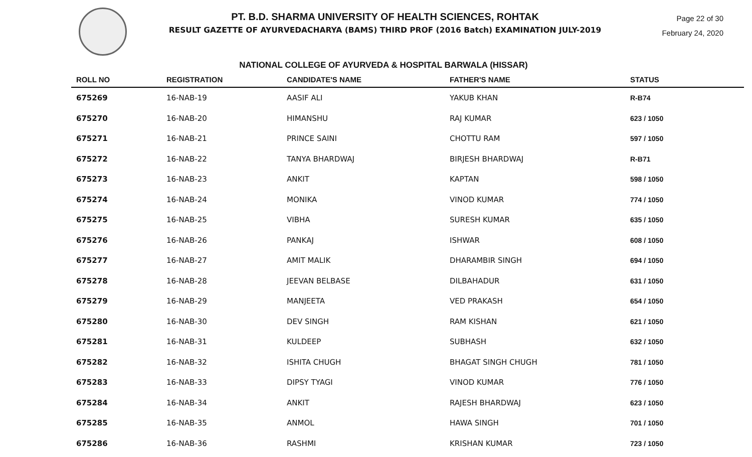PT. B.D. SHARMA UNIVERSITY OF HEALTH SCIENCES, ROHTAK
RESULT GAZETTE OF AYURVEDACHARYA (BAMS) THIRD PROF (2016 Batch) EXAMINATION JULY-2019
Page 22 of 30
February 24, 2020
NATIONAL COLLEGE OF AYURVEDA & HOSPITAL BARWALA (HISSAR)
| ROLL NO | REGISTRATION | CANDIDATE'S NAME | FATHER'S NAME | STATUS |
| --- | --- | --- | --- | --- |
| 675269 | 16-NAB-19 | AASIF ALI | YAKUB KHAN | R-B74 |
| 675270 | 16-NAB-20 | HIMANSHU | RAJ KUMAR | 623 / 1050 |
| 675271 | 16-NAB-21 | PRINCE SAINI | CHOTTU RAM | 597 / 1050 |
| 675272 | 16-NAB-22 | TANYA BHARDWAJ | BIRJESH BHARDWAJ | R-B71 |
| 675273 | 16-NAB-23 | ANKIT | KAPTAN | 598 / 1050 |
| 675274 | 16-NAB-24 | MONIKA | VINOD KUMAR | 774 / 1050 |
| 675275 | 16-NAB-25 | VIBHA | SURESH KUMAR | 635 / 1050 |
| 675276 | 16-NAB-26 | PANKAJ | ISHWAR | 608 / 1050 |
| 675277 | 16-NAB-27 | AMIT MALIK | DHARAMBIR SINGH | 694 / 1050 |
| 675278 | 16-NAB-28 | JEEVAN BELBASE | DILBAHADUR | 631 / 1050 |
| 675279 | 16-NAB-29 | MANJEETA | VED PRAKASH | 654 / 1050 |
| 675280 | 16-NAB-30 | DEV SINGH | RAM KISHAN | 621 / 1050 |
| 675281 | 16-NAB-31 | KULDEEP | SUBHASH | 632 / 1050 |
| 675282 | 16-NAB-32 | ISHITA CHUGH | BHAGAT SINGH CHUGH | 781 / 1050 |
| 675283 | 16-NAB-33 | DIPSY TYAGI | VINOD KUMAR | 776 / 1050 |
| 675284 | 16-NAB-34 | ANKIT | RAJESH BHARDWAJ | 623 / 1050 |
| 675285 | 16-NAB-35 | ANMOL | HAWA SINGH | 701 / 1050 |
| 675286 | 16-NAB-36 | RASHMI | KRISHAN KUMAR | 723 / 1050 |